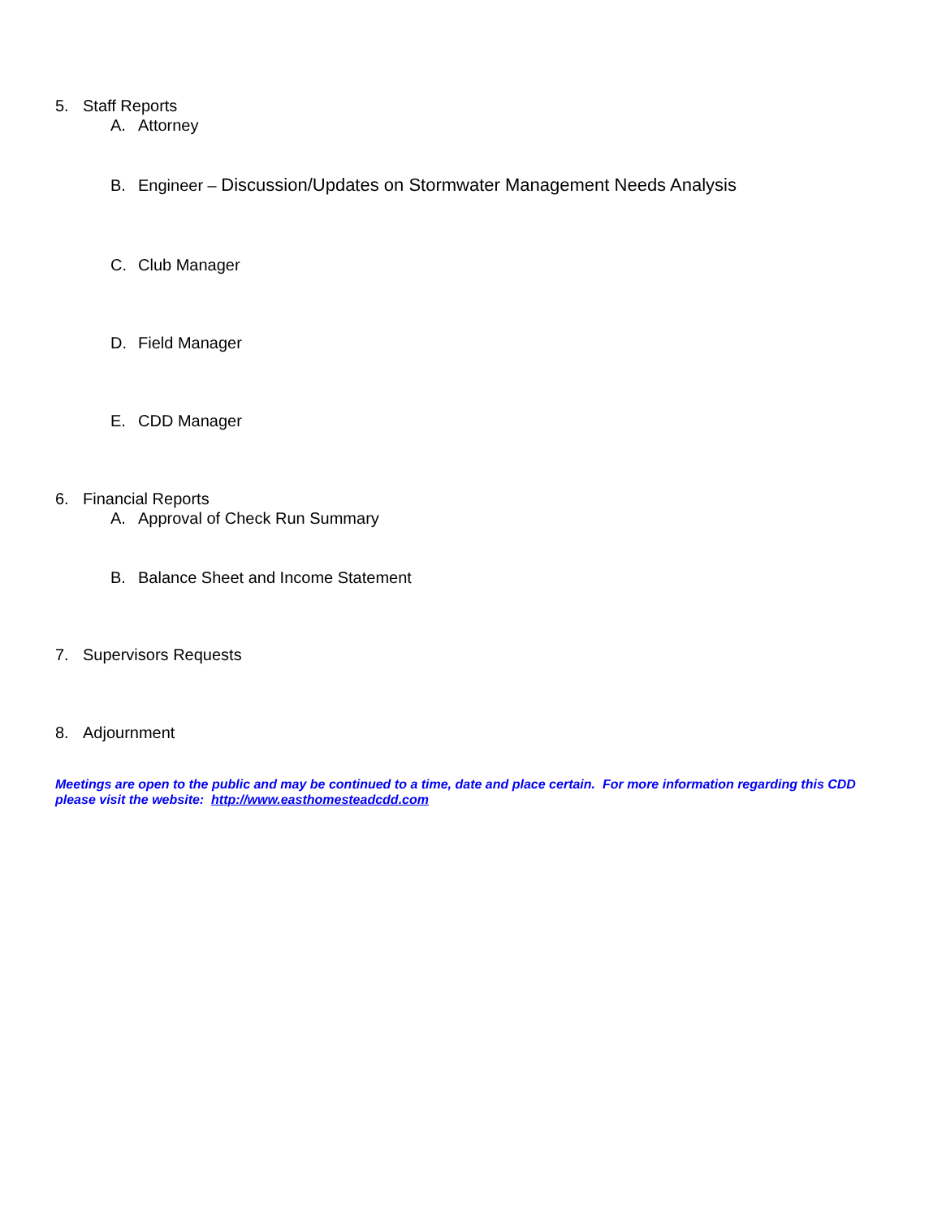5. Staff Reports
A. Attorney
B. Engineer – Discussion/Updates on Stormwater Management Needs Analysis
C. Club Manager
D. Field Manager
E. CDD Manager
6. Financial Reports
A. Approval of Check Run Summary
B. Balance Sheet and Income Statement
7. Supervisors Requests
8. Adjournment
Meetings are open to the public and may be continued to a time, date and place certain. For more information regarding this CDD please visit the website: http://www.easthomesteadcdd.com